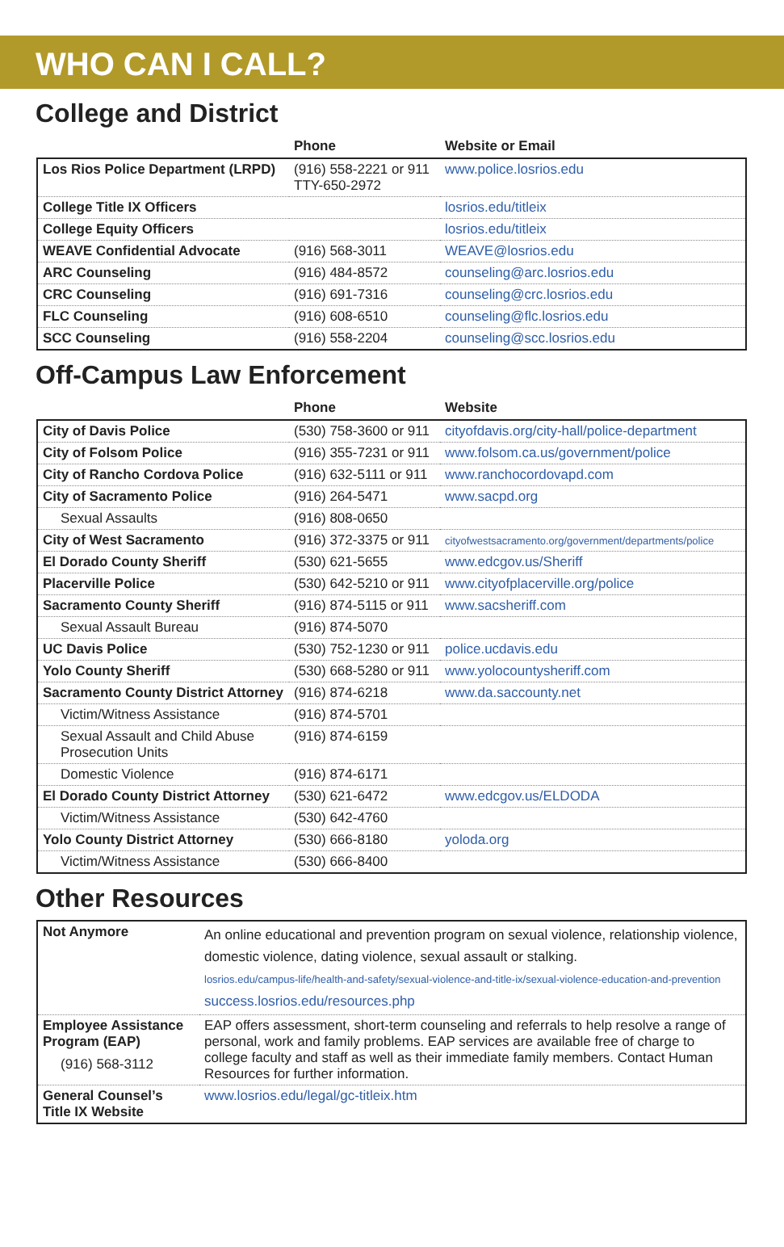WHO CAN I CALL?
College and District
| | Phone | Website or Email |
| --- | --- | --- |
| Los Rios Police Department (LRPD) | (916) 558-2221 or 911 TTY-650-2972 | www.police.losrios.edu |
| College Title IX Officers | | losrios.edu/titleix |
| College Equity Officers | | losrios.edu/titleix |
| WEAVE Confidential Advocate | (916) 568-3011 | WEAVE@losrios.edu |
| ARC Counseling | (916) 484-8572 | counseling@arc.losrios.edu |
| CRC Counseling | (916) 691-7316 | counseling@crc.losrios.edu |
| FLC Counseling | (916) 608-6510 | counseling@flc.losrios.edu |
| SCC Counseling | (916) 558-2204 | counseling@scc.losrios.edu |
Off-Campus Law Enforcement
| | Phone | Website |
| --- | --- | --- |
| City of Davis Police | (530) 758-3600 or 911 | cityofdavis.org/city-hall/police-department |
| City of Folsom Police | (916) 355-7231 or 911 | www.folsom.ca.us/government/police |
| City of Rancho Cordova Police | (916) 632-5111 or 911 | www.ranchocordovapd.com |
| City of Sacramento Police | (916) 264-5471 | www.sacpd.org |
| Sexual Assaults | (916) 808-0650 | |
| City of West Sacramento | (916) 372-3375 or 911 | cityofwestsacramento.org/government/departments/police |
| El Dorado County Sheriff | (530) 621-5655 | www.edcgov.us/Sheriff |
| Placerville Police | (530) 642-5210 or 911 | www.cityofplacerville.org/police |
| Sacramento County Sheriff | (916) 874-5115 or 911 | www.sacsheriff.com |
| Sexual Assault Bureau | (916) 874-5070 | |
| UC Davis Police | (530) 752-1230 or 911 | police.ucdavis.edu |
| Yolo County Sheriff | (530) 668-5280 or 911 | www.yolocountysheriff.com |
| Sacramento County District Attorney | (916) 874-6218 | www.da.saccounty.net |
| Victim/Witness Assistance | (916) 874-5701 | |
| Sexual Assault and Child Abuse Prosecution Units | (916) 874-6159 | |
| Domestic Violence | (916) 874-6171 | |
| El Dorado County District Attorney | (530) 621-6472 | www.edcgov.us/ELDODA |
| Victim/Witness Assistance | (530) 642-4760 | |
| Yolo County District Attorney | (530) 666-8180 | yoloda.org |
| Victim/Witness Assistance | (530) 666-8400 | |
Other Resources
| Not Anymore | An online educational and prevention program on sexual violence, relationship violence, domestic violence, dating violence, sexual assault or stalking. losrios.edu/campus-life/health-and-safety/sexual-violence-and-title-ix/sexual-violence-education-and-prevention success.losrios.edu/resources.php |
| Employee Assistance Program (EAP) (916) 568-3112 | EAP offers assessment, short-term counseling and referrals to help resolve a range of personal, work and family problems. EAP services are available free of charge to college faculty and staff as well as their immediate family members. Contact Human Resources for further information. |
| General Counsel’s Title IX Website | www.losrios.edu/legal/gc-titleix.htm |